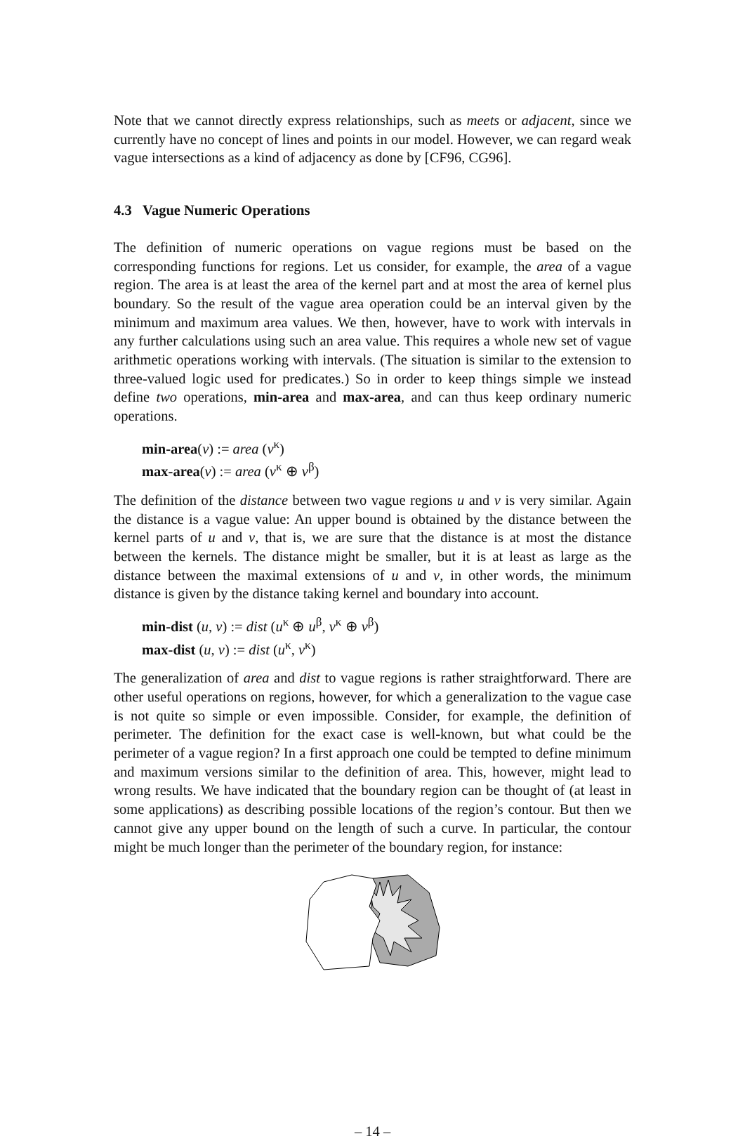Note that we cannot directly express relationships, such as meets or adjacent, since we currently have no concept of lines and points in our model. However, we can regard weak vague intersections as a kind of adjacency as done by [CF96, CG96].
4.3 Vague Numeric Operations
The definition of numeric operations on vague regions must be based on the corresponding functions for regions. Let us consider, for example, the area of a vague region. The area is at least the area of the kernel part and at most the area of kernel plus boundary. So the result of the vague area operation could be an interval given by the minimum and maximum area values. We then, however, have to work with intervals in any further calculations using such an area value. This requires a whole new set of vague arithmetic operations working with intervals. (The situation is similar to the extension to three-valued logic used for predicates.) So in order to keep things simple we instead define two operations, min-area and max-area, and can thus keep ordinary numeric operations.
min-area(v) := area (v<sup>κ</sup>)
max-area(v) := area (v<sup>κ</sup> ⊕ v<sup>β</sup>)
The definition of the distance between two vague regions u and v is very similar. Again the distance is a vague value: An upper bound is obtained by the distance between the kernel parts of u and v, that is, we are sure that the distance is at most the distance between the kernels. The distance might be smaller, but it is at least as large as the distance between the maximal extensions of u and v, in other words, the minimum distance is given by the distance taking kernel and boundary into account.
min-dist (u, v) := dist (u<sup>κ</sup> ⊕ u<sup>β</sup>, v<sup>κ</sup> ⊕ v<sup>β</sup>)
max-dist (u, v) := dist (u<sup>κ</sup>, v<sup>κ</sup>)
The generalization of area and dist to vague regions is rather straightforward. There are other useful operations on regions, however, for which a generalization to the vague case is not quite so simple or even impossible. Consider, for example, the definition of perimeter. The definition for the exact case is well-known, but what could be the perimeter of a vague region? In a first approach one could be tempted to define minimum and maximum versions similar to the definition of area. This, however, might lead to wrong results. We have indicated that the boundary region can be thought of (at least in some applications) as describing possible locations of the region’s contour. But then we cannot give any upper bound on the length of such a curve. In particular, the contour might be much longer than the perimeter of the boundary region, for instance:
– 14 –